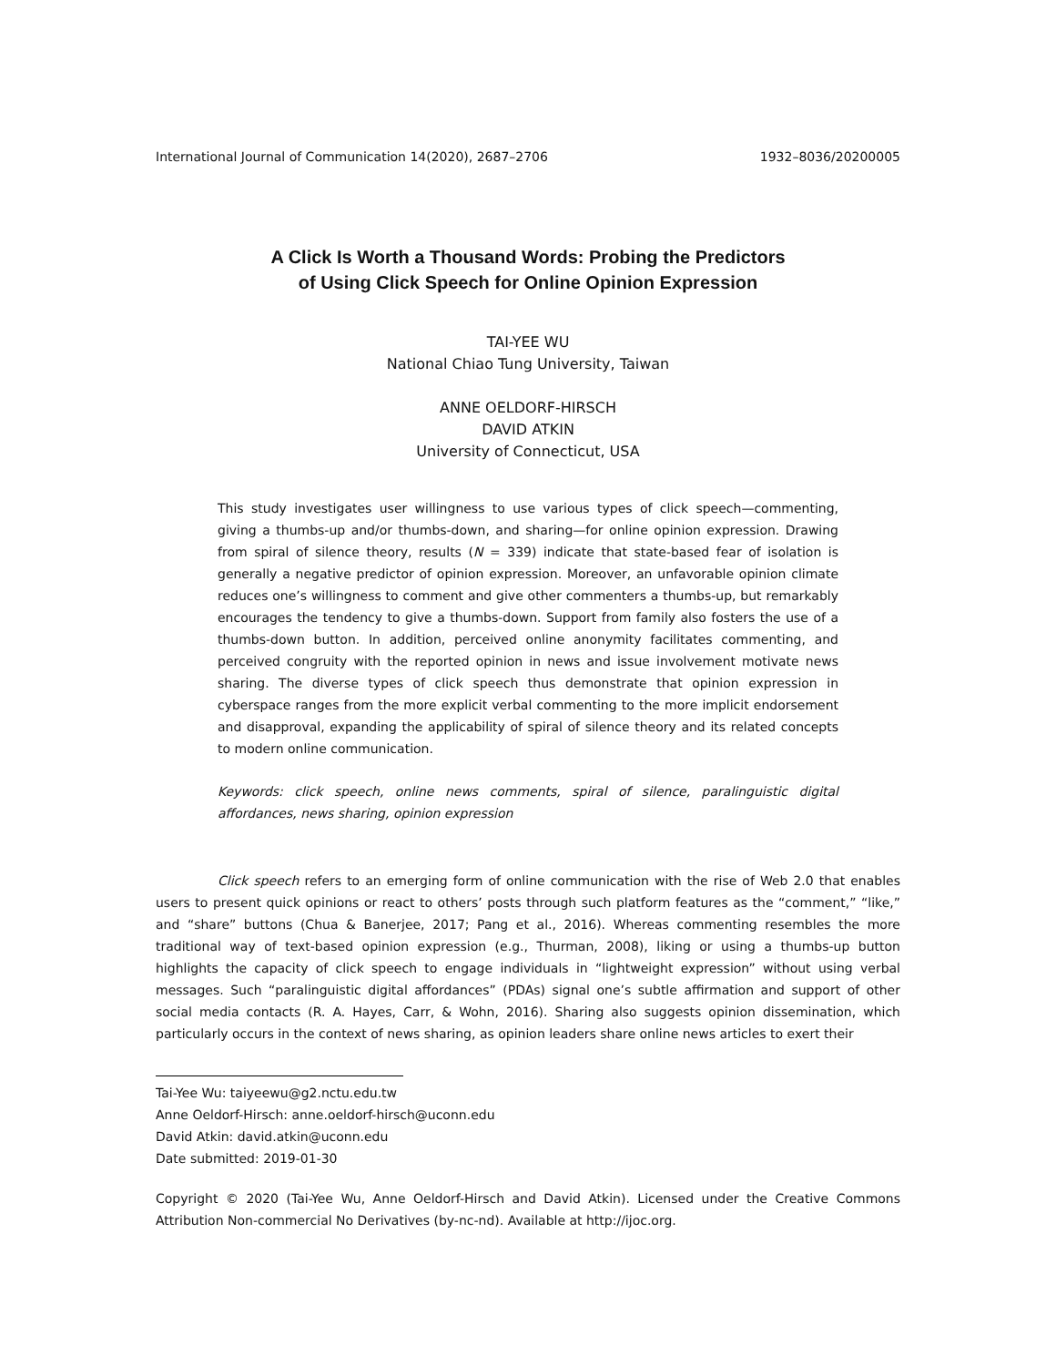International Journal of Communication 14(2020), 2687–2706 1932–8036/20200005
A Click Is Worth a Thousand Words: Probing the Predictors
of Using Click Speech for Online Opinion Expression
TAI-YEE WU
National Chiao Tung University, Taiwan
ANNE OELDORF-HIRSCH
DAVID ATKIN
University of Connecticut, USA
This study investigates user willingness to use various types of click speech—commenting, giving a thumbs-up and/or thumbs-down, and sharing—for online opinion expression. Drawing from spiral of silence theory, results (N = 339) indicate that state-based fear of isolation is generally a negative predictor of opinion expression. Moreover, an unfavorable opinion climate reduces one’s willingness to comment and give other commenters a thumbs-up, but remarkably encourages the tendency to give a thumbs-down. Support from family also fosters the use of a thumbs-down button. In addition, perceived online anonymity facilitates commenting, and perceived congruity with the reported opinion in news and issue involvement motivate news sharing. The diverse types of click speech thus demonstrate that opinion expression in cyberspace ranges from the more explicit verbal commenting to the more implicit endorsement and disapproval, expanding the applicability of spiral of silence theory and its related concepts to modern online communication.
Keywords: click speech, online news comments, spiral of silence, paralinguistic digital affordances, news sharing, opinion expression
Click speech refers to an emerging form of online communication with the rise of Web 2.0 that enables users to present quick opinions or react to others’ posts through such platform features as the “comment,” “like,” and “share” buttons (Chua & Banerjee, 2017; Pang et al., 2016). Whereas commenting resembles the more traditional way of text-based opinion expression (e.g., Thurman, 2008), liking or using a thumbs-up button highlights the capacity of click speech to engage individuals in “lightweight expression” without using verbal messages. Such “paralinguistic digital affordances” (PDAs) signal one’s subtle affirmation and support of other social media contacts (R. A. Hayes, Carr, & Wohn, 2016). Sharing also suggests opinion dissemination, which particularly occurs in the context of news sharing, as opinion leaders share online news articles to exert their
Tai-Yee Wu: taiyeewu@g2.nctu.edu.tw
Anne Oeldorf-Hirsch: anne.oeldorf-hirsch@uconn.edu
David Atkin: david.atkin@uconn.edu
Date submitted: 2019-01-30
Copyright © 2020 (Tai-Yee Wu, Anne Oeldorf-Hirsch and David Atkin). Licensed under the Creative Commons Attribution Non-commercial No Derivatives (by-nc-nd). Available at http://ijoc.org.